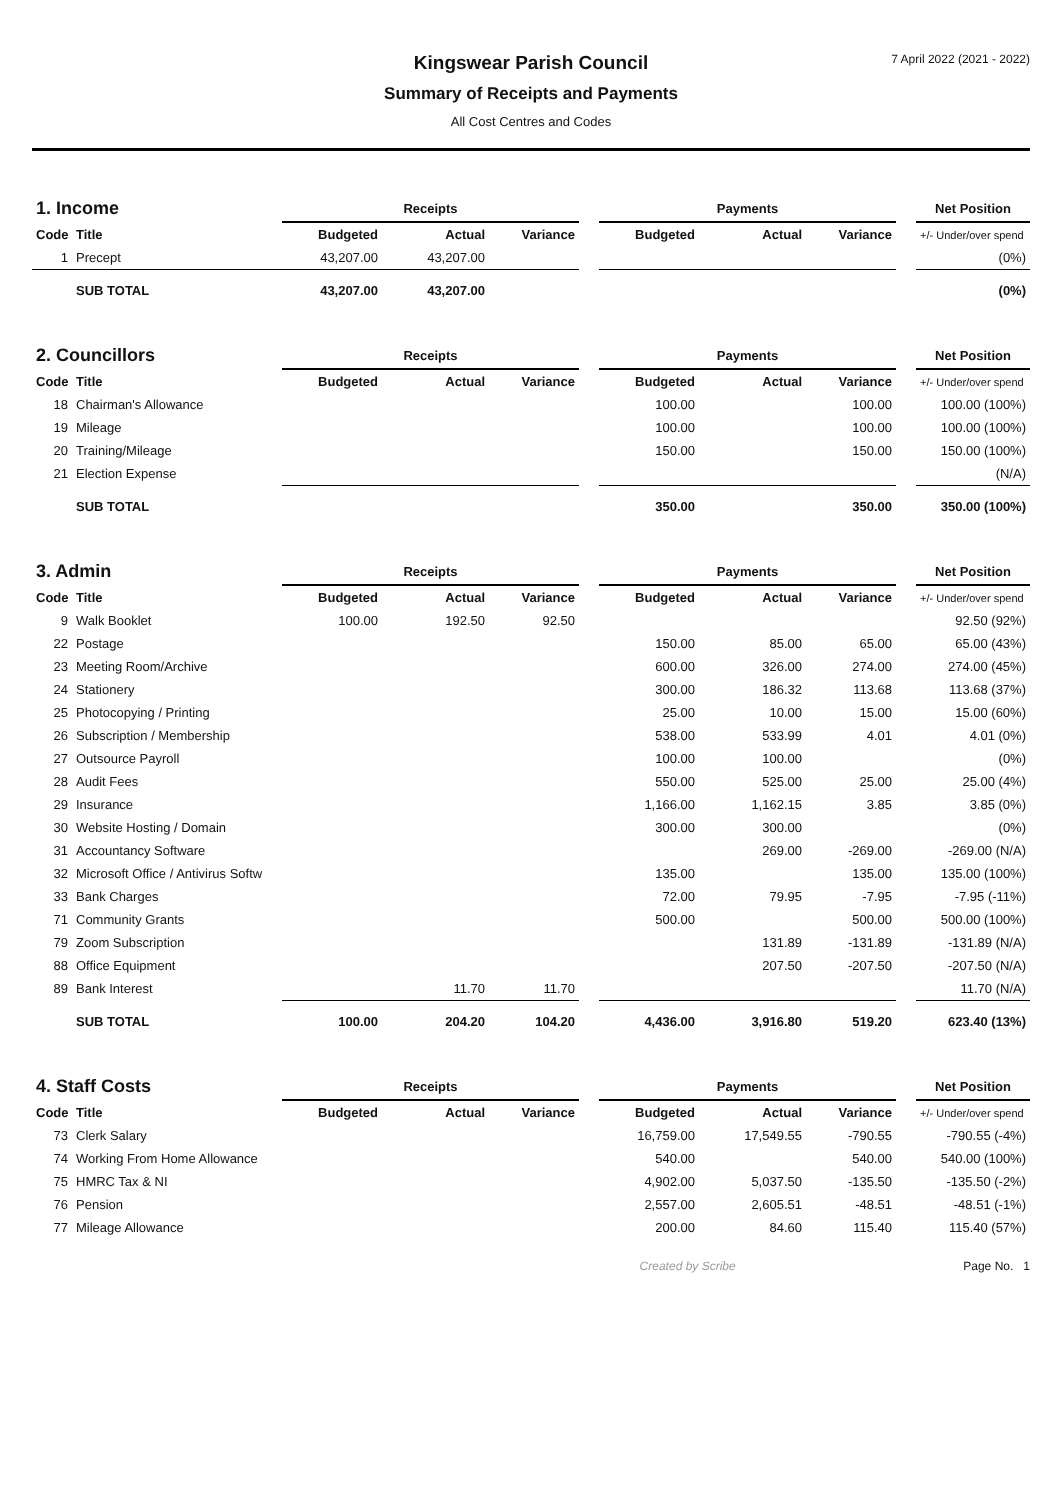7 April 2022 (2021 - 2022)
Kingswear Parish Council
Summary of Receipts and Payments
All Cost Centres and Codes
| 1. Income | | Receipts | | | | Payments | | | | Net Position |
| Code | Title | Budgeted | Actual | Variance | | Budgeted | Actual | Variance | | +/- Under/over spend |
| 1 | Precept | 43,207.00 | 43,207.00 | | | | | | | (0%) |
| | SUB TOTAL | 43,207.00 | 43,207.00 | | | | | | | (0%) |
| 2. Councillors | | Receipts | | | | Payments | | | | Net Position |
| Code | Title | Budgeted | Actual | Variance | | Budgeted | Actual | Variance | | +/- Under/over spend |
| 18 | Chairman's Allowance | | | | | 100.00 | | 100.00 | | 100.00 (100%) |
| 19 | Mileage | | | | | 100.00 | | 100.00 | | 100.00 (100%) |
| 20 | Training/Mileage | | | | | 150.00 | | 150.00 | | 150.00 (100%) |
| 21 | Election Expense | | | | | | | | | (N/A) |
| | SUB TOTAL | | | | | 350.00 | | 350.00 | | 350.00 (100%) |
| 3. Admin | | Receipts | | | | Payments | | | | Net Position |
| Code | Title | Budgeted | Actual | Variance | | Budgeted | Actual | Variance | | +/- Under/over spend |
| 9 | Walk Booklet | 100.00 | 192.50 | 92.50 | | | | | | 92.50 (92%) |
| 22 | Postage | | | | | 150.00 | 85.00 | 65.00 | | 65.00 (43%) |
| 23 | Meeting Room/Archive | | | | | 600.00 | 326.00 | 274.00 | | 274.00 (45%) |
| 24 | Stationery | | | | | 300.00 | 186.32 | 113.68 | | 113.68 (37%) |
| 25 | Photocopying / Printing | | | | | 25.00 | 10.00 | 15.00 | | 15.00 (60%) |
| 26 | Subscription / Membership | | | | | 538.00 | 533.99 | 4.01 | | 4.01 (0%) |
| 27 | Outsource Payroll | | | | | 100.00 | 100.00 | | | (0%) |
| 28 | Audit Fees | | | | | 550.00 | 525.00 | 25.00 | | 25.00 (4%) |
| 29 | Insurance | | | | | 1,166.00 | 1,162.15 | 3.85 | | 3.85 (0%) |
| 30 | Website Hosting / Domain | | | | | 300.00 | 300.00 | | | (0%) |
| 31 | Accountancy Software | | | | | | 269.00 | -269.00 | | -269.00 (N/A) |
| 32 | Microsoft Office / Antivirus Softw | | | | | 135.00 | | 135.00 | | 135.00 (100%) |
| 33 | Bank Charges | | | | | 72.00 | 79.95 | -7.95 | | -7.95 (-11%) |
| 71 | Community Grants | | | | | 500.00 | | 500.00 | | 500.00 (100%) |
| 79 | Zoom Subscription | | | | | | 131.89 | -131.89 | | -131.89 (N/A) |
| 88 | Office Equipment | | | | | | 207.50 | -207.50 | | -207.50 (N/A) |
| 89 | Bank Interest | | 11.70 | 11.70 | | | | | | 11.70 (N/A) |
| | SUB TOTAL | 100.00 | 204.20 | 104.20 | | 4,436.00 | 3,916.80 | 519.20 | | 623.40 (13%) |
| 4. Staff Costs | | Receipts | | | | Payments | | | | Net Position |
| Code | Title | Budgeted | Actual | Variance | | Budgeted | Actual | Variance | | +/- Under/over spend |
| 73 | Clerk Salary | | | | | 16,759.00 | 17,549.55 | -790.55 | | -790.55 (-4%) |
| 74 | Working From Home Allowance | | | | | 540.00 | | 540.00 | | 540.00 (100%) |
| 75 | HMRC Tax & NI | | | | | 4,902.00 | 5,037.50 | -135.50 | | -135.50 (-2%) |
| 76 | Pension | | | | | 2,557.00 | 2,605.51 | -48.51 | | -48.51 (-1%) |
| 77 | Mileage Allowance | | | | | 200.00 | 84.60 | 115.40 | | 115.40 (57%) |
Created by Scribe Page No. 1